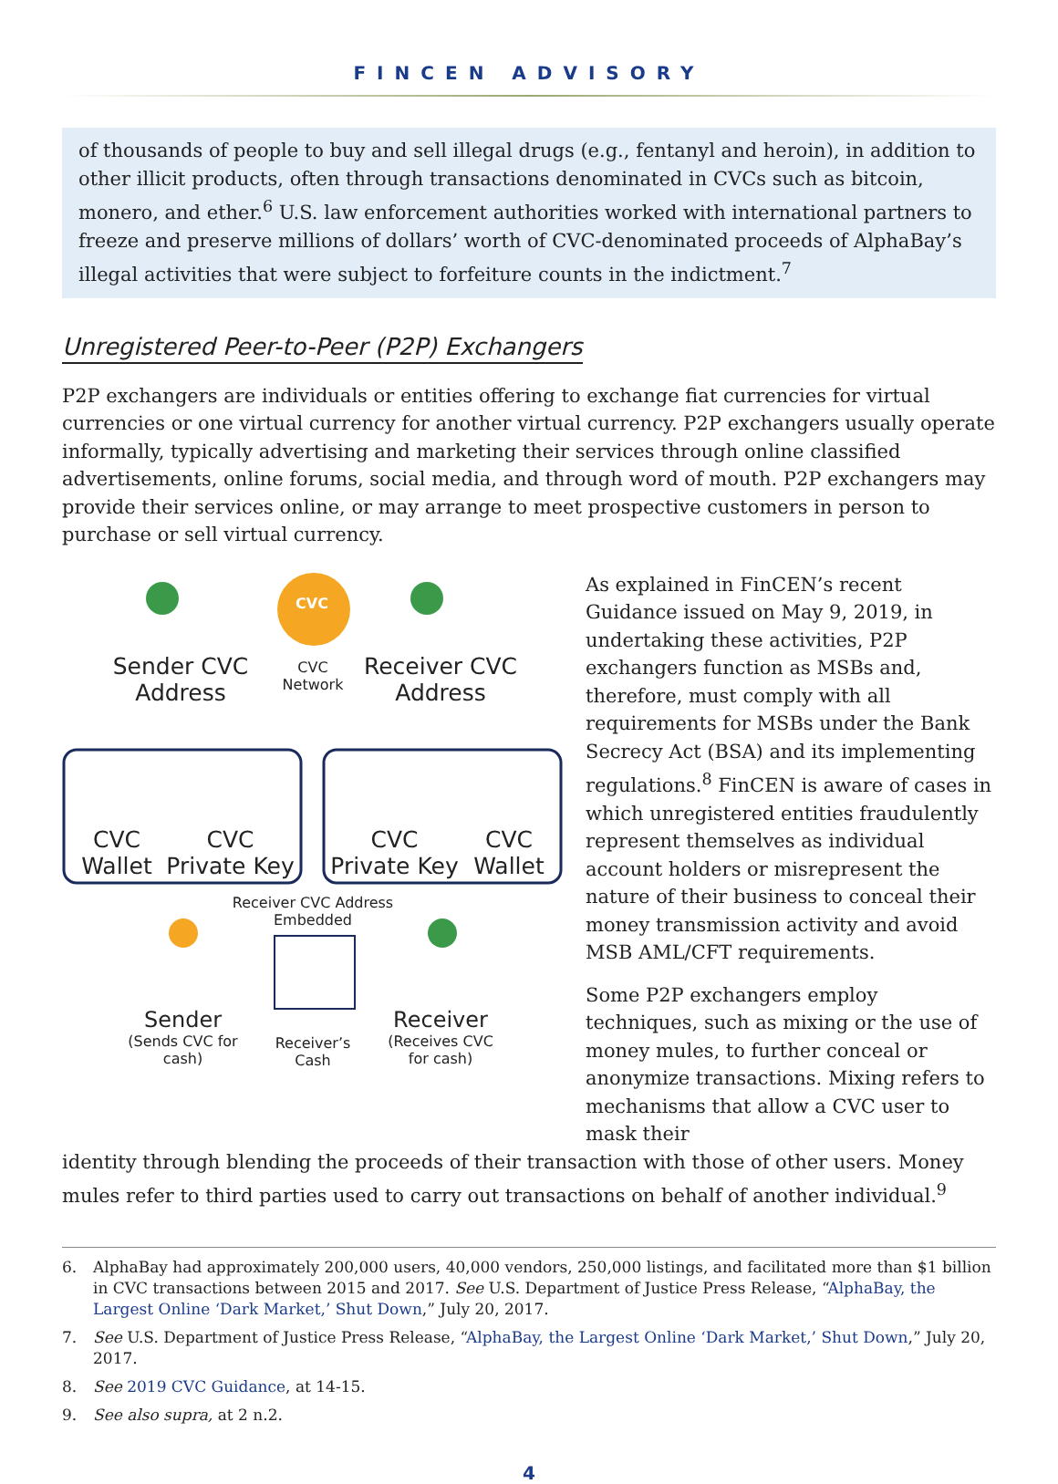FINCEN ADVISORY
of thousands of people to buy and sell illegal drugs (e.g., fentanyl and heroin), in addition to other illicit products, often through transactions denominated in CVCs such as bitcoin, monero, and ether.<sup>6</sup> U.S. law enforcement authorities worked with international partners to freeze and preserve millions of dollars’ worth of CVC-denominated proceeds of AlphaBay’s illegal activities that were subject to forfeiture counts in the indictment.<sup>7</sup>
Unregistered Peer-to-Peer (P2P) Exchangers
P2P exchangers are individuals or entities offering to exchange fiat currencies for virtual currencies or one virtual currency for another virtual currency. P2P exchangers usually operate informally, typically advertising and marketing their services through online classified advertisements, online forums, social media, and through word of mouth. P2P exchangers may provide their services online, or may arrange to meet prospective customers in person to purchase or sell virtual currency.
CVC
Sender CVC Address
CVC Network
Receiver CVC Address
CVC Wallet
CVC Private Key
CVC Private Key
CVC Wallet
Receiver CVC Address Embedded
Sender
(Sends CVC for cash)
Receiver’s Cash
Receiver
(Receives CVC for cash)
As explained in FinCEN’s recent Guidance issued on May 9, 2019, in undertaking these activities, P2P exchangers function as MSBs and, therefore, must comply with all requirements for MSBs under the Bank Secrecy Act (BSA) and its implementing regulations.<sup>8</sup> FinCEN is aware of cases in which unregistered entities fraudulently represent themselves as individual account holders or misrepresent the nature of their business to conceal their money transmission activity and avoid MSB AML/CFT requirements.
Some P2P exchangers employ techniques, such as mixing or the use of money mules, to further conceal or anonymize transactions. Mixing refers to mechanisms that allow a CVC user to mask their
identity through blending the proceeds of their transaction with those of other users. Money mules refer to third parties used to carry out transactions on behalf of another individual.<sup>9</sup>
6. AlphaBay had approximately 200,000 users, 40,000 vendors, 250,000 listings, and facilitated more than $1 billion in CVC transactions between 2015 and 2017. See U.S. Department of Justice Press Release, “AlphaBay, the Largest Online ‘Dark Market,’ Shut Down,” July 20, 2017.
7. See U.S. Department of Justice Press Release, “AlphaBay, the Largest Online ‘Dark Market,’ Shut Down,” July 20, 2017.
8. See 2019 CVC Guidance, at 14-15.
9. See also supra, at 2 n.2.
4